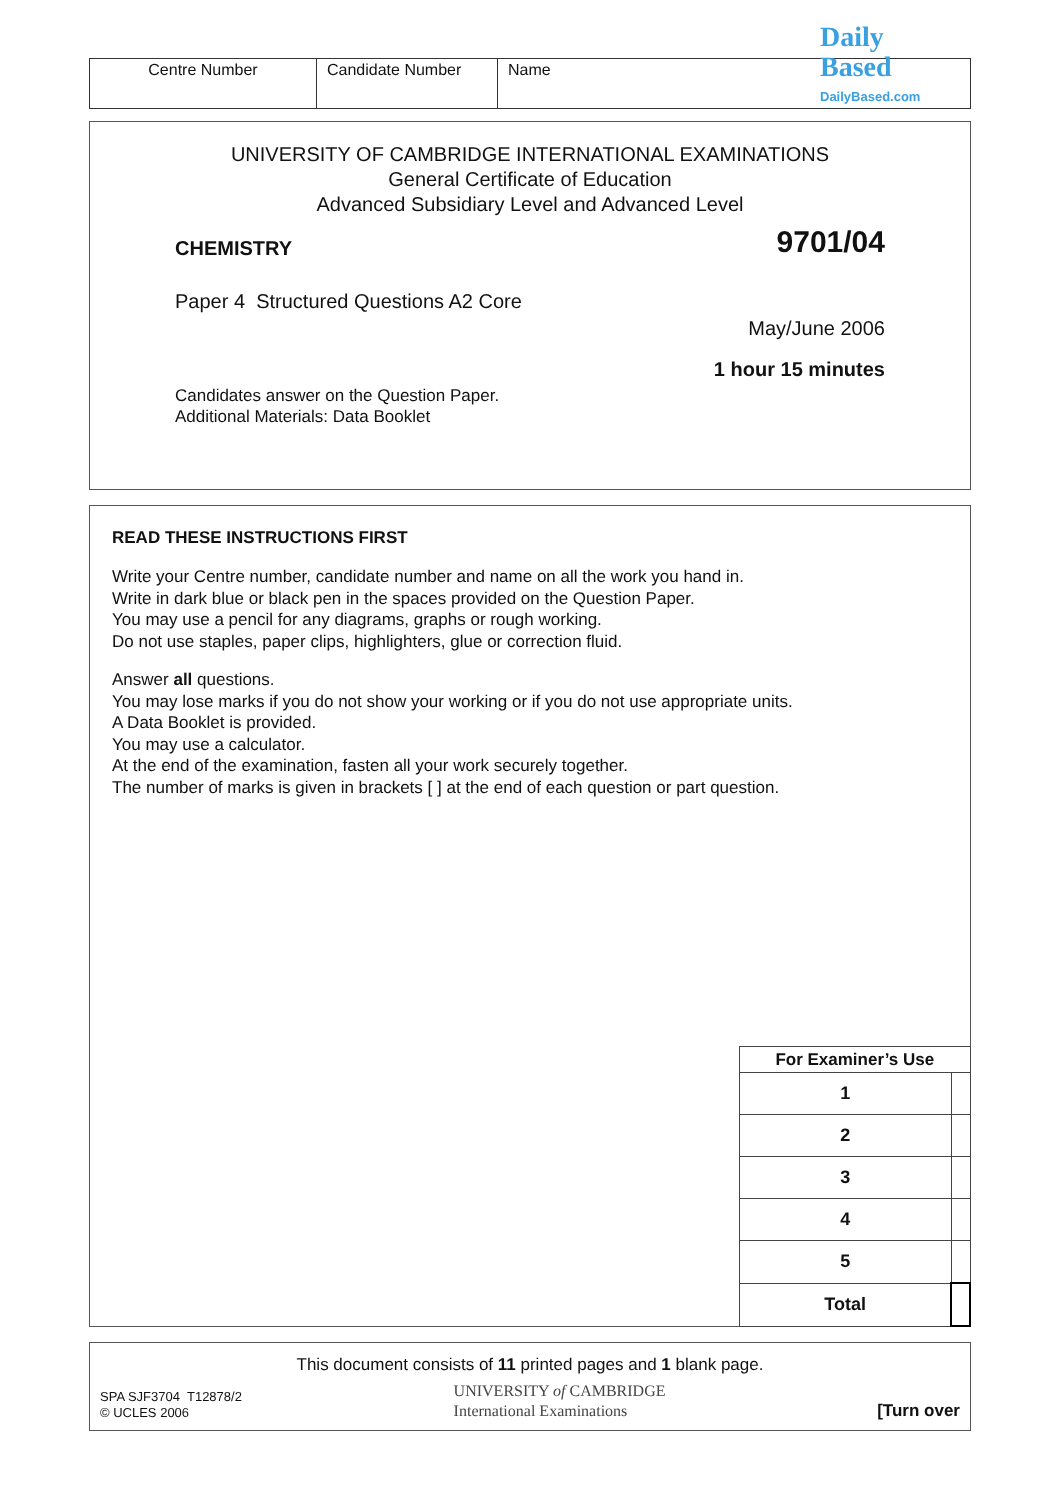| Centre Number | Candidate Number | Name |
Daily
Based
DailyBased.com
UNIVERSITY OF CAMBRIDGE INTERNATIONAL EXAMINATIONS
General Certificate of Education
Advanced Subsidiary Level and Advanced Level
CHEMISTRY 9701/04
Paper 4 Structured Questions A2 Core
May/June 2006
1 hour 15 minutes
Candidates answer on the Question Paper.
Additional Materials: Data Booklet
READ THESE INSTRUCTIONS FIRST
Write your Centre number, candidate number and name on all the work you hand in.
Write in dark blue or black pen in the spaces provided on the Question Paper.
You may use a pencil for any diagrams, graphs or rough working.
Do not use staples, paper clips, highlighters, glue or correction fluid.
Answer all questions.
You may lose marks if you do not show your working or if you do not use appropriate units.
A Data Booklet is provided.
You may use a calculator.
At the end of the examination, fasten all your work securely together.
The number of marks is given in brackets [ ] at the end of each question or part question.
| For Examiner’s Use | |
| 1 | |
| 2 | |
| 3 | |
| 4 | |
| 5 | |
| Total | |
This document consists of 11 printed pages and 1 blank page.
SPA SJF3704 T12878/2
© UCLES 2006
UNIVERSITY of CAMBRIDGE
International Examinations
[Turn over